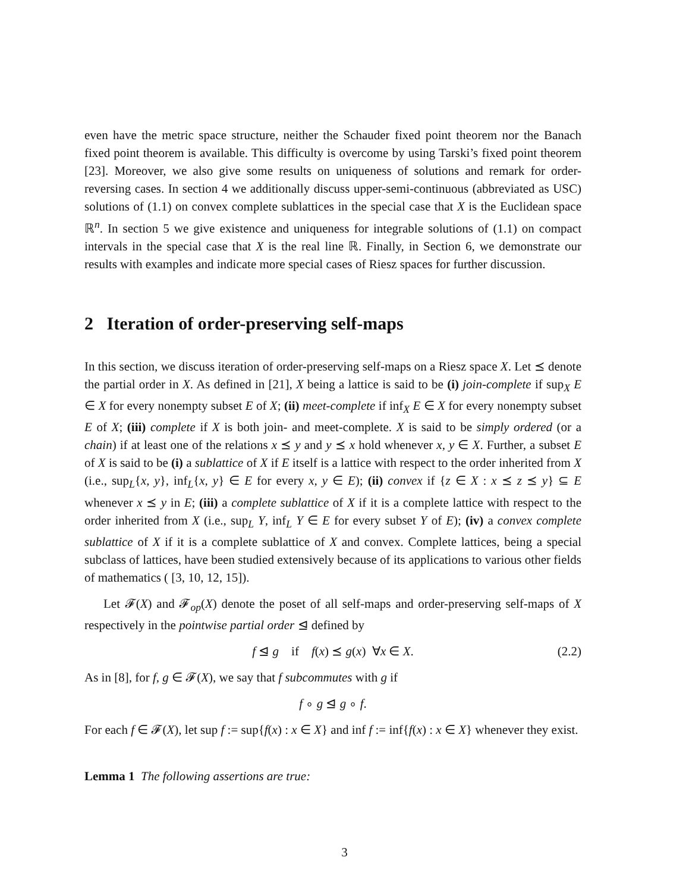even have the metric space structure, neither the Schauder fixed point theorem nor the Banach fixed point theorem is available. This difficulty is overcome by using Tarski’s fixed point theorem [23]. Moreover, we also give some results on uniqueness of solutions and remark for order-reversing cases. In section 4 we additionally discuss upper-semi-continuous (abbreviated as USC) solutions of (1.1) on convex complete sublattices in the special case that X is the Euclidean space ℝ<sup>n</sup>. In section 5 we give existence and uniqueness for integrable solutions of (1.1) on compact intervals in the special case that X is the real line ℝ. Finally, in Section 6, we demonstrate our results with examples and indicate more special cases of Riesz spaces for further discussion.
2 Iteration of order-preserving self-maps
In this section, we discuss iteration of order-preserving self-maps on a Riesz space X. Let ⪯ denote the partial order in X. As defined in [21], X being a lattice is said to be (i) join-complete if sup<sub>X</sub> E ∈ X for every nonempty subset E of X; (ii) meet-complete if inf<sub>X</sub> E ∈ X for every nonempty subset E of X; (iii) complete if X is both join- and meet-complete. X is said to be simply ordered (or a chain) if at least one of the relations x ⪯ y and y ⪯ x hold whenever x, y ∈ X. Further, a subset E of X is said to be (i) a sublattice of X if E itself is a lattice with respect to the order inherited from X (i.e., sup<sub>L</sub>{x, y}, inf<sub>L</sub>{x, y} ∈ E for every x, y ∈ E); (ii) convex if {z ∈ X : x ⪯ z ⪯ y} ⊆ E whenever x ⪯ y in E; (iii) a complete sublattice of X if it is a complete lattice with respect to the order inherited from X (i.e., sup<sub>L</sub> Y, inf<sub>L</sub> Y ∈ E for every subset Y of E); (iv) a convex complete sublattice of X if it is a complete sublattice of X and convex. Complete lattices, being a special subclass of lattices, have been studied extensively because of its applications to various other fields of mathematics ( [3, 10, 12, 15]).
Let 𝓕(X) and 𝓕<sub>op</sub>(X) denote the poset of all self-maps and order-preserving self-maps of X respectively in the pointwise partial order ⊴ defined by
f ⊴ g if f(x) ⪯ g(x) ∀x ∈ X. (2.2)
As in [8], for f, g ∈ 𝓕(X), we say that f subcommutes with g if
f ∘ g ⊴ g ∘ f.
For each f ∈ 𝓕(X), let sup f := sup{f(x) : x ∈ X} and inf f := inf{f(x) : x ∈ X} whenever they exist.
Lemma 1 The following assertions are true:
3